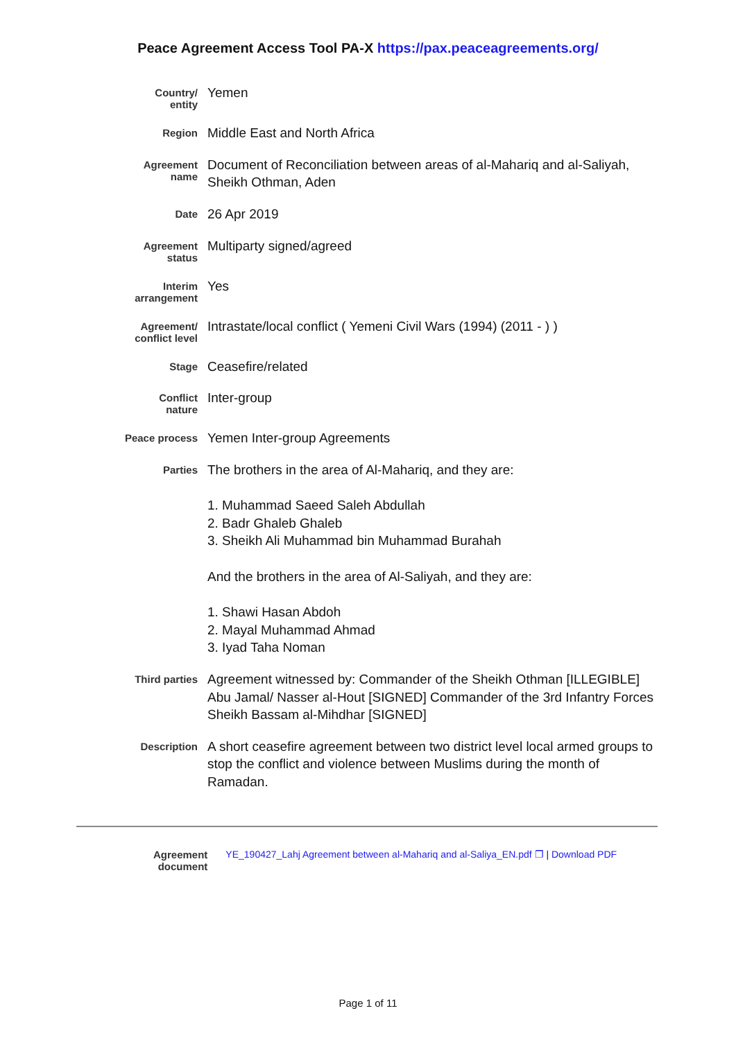Peace Agreement Access Tool PA-X https://pax.peaceagreements.org/
| Country/ entity | Yemen |
| Region | Middle East and North Africa |
| Agreement name | Document of Reconciliation between areas of al-Mahariq and al-Saliyah, Sheikh Othman, Aden |
| Date | 26 Apr 2019 |
| Agreement status | Multiparty signed/agreed |
| Interim arrangement | Yes |
| Agreement/ conflict level | Intrastate/local conflict ( Yemeni Civil Wars (1994) (2011 - ) ) |
| Stage | Ceasefire/related |
| Conflict nature | Inter-group |
| Peace process | Yemen Inter-group Agreements |
| Parties | The brothers in the area of Al-Mahariq, and they are: 1. Muhammad Saeed Saleh Abdullah 2. Badr Ghaleb Ghaleb 3. Sheikh Ali Muhammad bin Muhammad Burahah And the brothers in the area of Al-Saliyah, and they are: 1. Shawi Hasan Abdoh 2. Mayal Muhammad Ahmad 3. Iyad Taha Noman |
| Third parties | Agreement witnessed by: Commander of the Sheikh Othman [ILLEGIBLE] Abu Jamal/ Nasser al-Hout [SIGNED] Commander of the 3rd Infantry Forces Sheikh Bassam al-Mihdhar [SIGNED] |
| Description | A short ceasefire agreement between two district level local armed groups to stop the conflict and violence between Muslims during the month of Ramadan. |
| Agreement document | YE_190427_Lahj Agreement between al-Mahariq and al-Saliya_EN.pdf ❐ / Download PDF |
Page 1 of 11